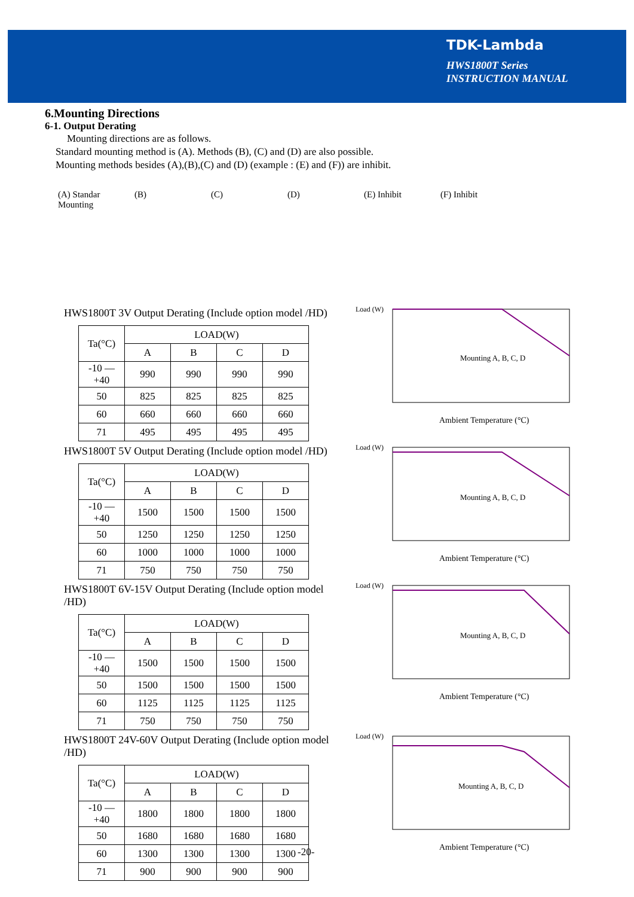TDK-Lambda
HWS1800T Series
INSTRUCTION MANUAL
6.Mounting Directions
6-1. Output Derating
Mounting directions are as follows.
Standard mounting method is (A). Methods (B), (C) and (D) are also possible.
Mounting methods besides (A),(B),(C) and (D) (example : (E) and (F)) are inhibit.
(A) Standar
Mounting
(B) (C) (D) (E) Inhibit (F) Inhibit
HWS1800T 3V Output Derating (Include option model /HD)
| Ta(°C) | LOAD(W) | | | |
| --- | --- | --- | --- | --- |
| | A | B | C | D |
| -10 — +40 | 990 | 990 | 990 | 990 |
| 50 | 825 | 825 | 825 | 825 |
| 60 | 660 | 660 | 660 | 660 |
| 71 | 495 | 495 | 495 | 495 |
Load (W)
Mounting A, B, C, D
Ambient Temperature (°C)
HWS1800T 5V Output Derating (Include option model /HD)
| Ta(°C) | LOAD(W) | | | |
| --- | --- | --- | --- | --- |
| | A | B | C | D |
| -10 — +40 | 1500 | 1500 | 1500 | 1500 |
| 50 | 1250 | 1250 | 1250 | 1250 |
| 60 | 1000 | 1000 | 1000 | 1000 |
| 71 | 750 | 750 | 750 | 750 |
Load (W)
Mounting A, B, C, D
Ambient Temperature (°C)
HWS1800T 6V-15V Output Derating (Include option model /HD)
| Ta(°C) | LOAD(W) | | | |
| --- | --- | --- | --- | --- |
| | A | B | C | D |
| -10 — +40 | 1500 | 1500 | 1500 | 1500 |
| 50 | 1500 | 1500 | 1500 | 1500 |
| 60 | 1125 | 1125 | 1125 | 1125 |
| 71 | 750 | 750 | 750 | 750 |
Load (W)
Mounting A, B, C, D
Ambient Temperature (°C)
HWS1800T 24V-60V Output Derating (Include option model /HD)
| Ta(°C) | LOAD(W) | | | |
| --- | --- | --- | --- | --- |
| | A | B | C | D |
| -10 — +40 | 1800 | 1800 | 1800 | 1800 |
| 50 | 1680 | 1680 | 1680 | 1680 |
| 60 | 1300 | 1300 | 1300 | 1300 |
| 71 | 900 | 900 | 900 | 900 |
Load (W)
Mounting A, B, C, D
Ambient Temperature (°C)
-20-